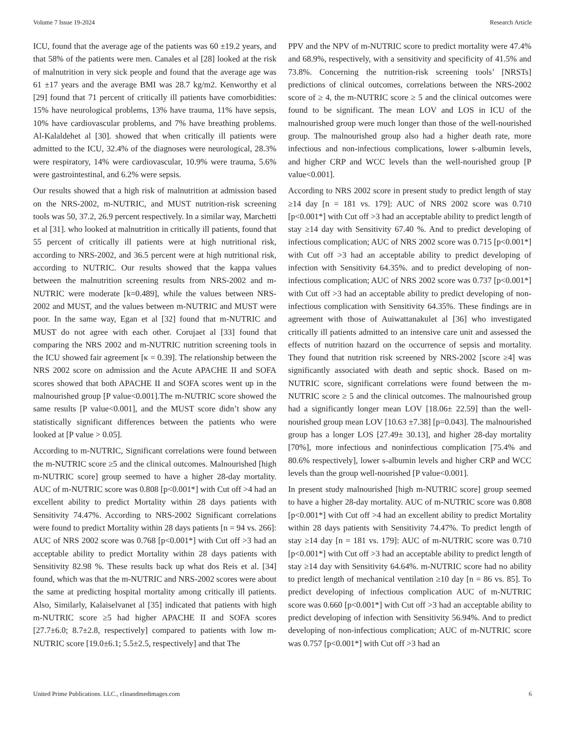Volume 7 Issue 19-2024 Research Article
ICU, found that the average age of the patients was 60 ±19.2 years, and that 58% of the patients were men. Canales et al [28] looked at the risk of malnutrition in very sick people and found that the average age was 61 ±17 years and the average BMI was 28.7 kg/m2. Kenworthy et al [29] found that 71 percent of critically ill patients have comorbidities: 15% have neurological problems, 13% have trauma, 11% have sepsis, 10% have cardiovascular problems, and 7% have breathing problems. Al-Kalaldehet al [30]. showed that when critically ill patients were admitted to the ICU, 32.4% of the diagnoses were neurological, 28.3% were respiratory, 14% were cardiovascular, 10.9% were trauma, 5.6% were gastrointestinal, and 6.2% were sepsis.
Our results showed that a high risk of malnutrition at admission based on the NRS-2002, m-NUTRIC, and MUST nutrition-risk screening tools was 50, 37.2, 26.9 percent respectively. In a similar way, Marchetti et al [31]. who looked at malnutrition in critically ill patients, found that 55 percent of critically ill patients were at high nutritional risk, according to NRS-2002, and 36.5 percent were at high nutritional risk, according to NUTRIC. Our results showed that the kappa values between the malnutrition screening results from NRS-2002 and m-NUTRIC were moderate [k=0.489], while the values between NRS-2002 and MUST, and the values between m-NUTRIC and MUST were poor. In the same way, Egan et al [32] found that m-NUTRIC and MUST do not agree with each other. Corujaet al [33] found that comparing the NRS 2002 and m-NUTRIC nutrition screening tools in the ICU showed fair agreement [κ = 0.39]. The relationship between the NRS 2002 score on admission and the Acute APACHE II and SOFA scores showed that both APACHE II and SOFA scores went up in the malnourished group [P value<0.001].The m-NUTRIC score showed the same results [P value<0.001], and the MUST score didn’t show any statistically significant differences between the patients who were looked at [P value > 0.05].
According to m-NUTRIC, Significant correlations were found between the m-NUTRIC score ≥5 and the clinical outcomes. Malnourished [high m-NUTRIC score] group seemed to have a higher 28-day mortality. AUC of m-NUTRIC score was 0.808 [p<0.001*] with Cut off >4 had an excellent ability to predict Mortality within 28 days patients with Sensitivity 74.47%. According to NRS-2002 Significant correlations were found to predict Mortality within 28 days patients [n = 94 vs. 266]: AUC of NRS 2002 score was 0.768 [p<0.001*] with Cut off >3 had an acceptable ability to predict Mortality within 28 days patients with Sensitivity 82.98 %. These results back up what dos Reis et al. [34] found, which was that the m-NUTRIC and NRS-2002 scores were about the same at predicting hospital mortality among critically ill patients. Also, Similarly, Kalaiselvanet al [35] indicated that patients with high m-NUTRIC score ≥5 had higher APACHE II and SOFA scores [27.7±6.0; 8.7±2.8, respectively] compared to patients with low m-NUTRIC score [19.0±6.1; 5.5±2.5, respectively] and that The
PPV and the NPV of m-NUTRIC score to predict mortality were 47.4% and 68.9%, respectively, with a sensitivity and specificity of 41.5% and 73.8%. Concerning the nutrition-risk screening tools’ [NRSTs] predictions of clinical outcomes, correlations between the NRS-2002 score of ≥ 4, the m-NUTRIC score ≥ 5 and the clinical outcomes were found to be significant. The mean LOV and LOS in ICU of the malnourished group were much longer than those of the well-nourished group. The malnourished group also had a higher death rate, more infectious and non-infectious complications, lower s-albumin levels, and higher CRP and WCC levels than the well-nourished group [P value<0.001].
According to NRS 2002 score in present study to predict length of stay ≥14 day [n = 181 vs. 179]: AUC of NRS 2002 score was 0.710 [p<0.001*] with Cut off >3 had an acceptable ability to predict length of stay ≥14 day with Sensitivity 67.40 %. And to predict developing of infectious complication; AUC of NRS 2002 score was 0.715 [p<0.001*] with Cut off >3 had an acceptable ability to predict developing of infection with Sensitivity 64.35%. and to predict developing of non-infectious complication; AUC of NRS 2002 score was 0.737 [p<0.001*] with Cut off >3 had an acceptable ability to predict developing of non-infectious complication with Sensitivity 64.35%. These findings are in agreement with those of Auiwattanakulet al [36] who investigated critically ill patients admitted to an intensive care unit and assessed the effects of nutrition hazard on the occurrence of sepsis and mortality. They found that nutrition risk screened by NRS-2002 [score ≥4] was significantly associated with death and septic shock. Based on m-NUTRIC score, significant correlations were found between the m-NUTRIC score ≥ 5 and the clinical outcomes. The malnourished group had a significantly longer mean LOV [18.06± 22.59] than the well-nourished group mean LOV [10.63 ±7.38] [p=0.043]. The malnourished group has a longer LOS [27.49± 30.13], and higher 28-day mortality [70%], more infectious and noninfectious complication [75.4% and 80.6% respectively], lower s-albumin levels and higher CRP and WCC levels than the group well-nourished [P value<0.001].
In present study malnourished [high m-NUTRIC score] group seemed to have a higher 28-day mortality. AUC of m-NUTRIC score was 0.808 [p<0.001*] with Cut off >4 had an excellent ability to predict Mortality within 28 days patients with Sensitivity 74.47%. To predict length of stay ≥14 day [n = 181 vs. 179]: AUC of m-NUTRIC score was 0.710 [p<0.001*] with Cut off >3 had an acceptable ability to predict length of stay ≥14 day with Sensitivity 64.64%. m-NUTRIC score had no ability to predict length of mechanical ventilation ≥10 day [n = 86 vs. 85]. To predict developing of infectious complication AUC of m-NUTRIC score was 0.660 [p<0.001*] with Cut off >3 had an acceptable ability to predict developing of infection with Sensitivity 56.94%. And to predict developing of non-infectious complication; AUC of m-NUTRIC score was 0.757 [p<0.001*] with Cut off >3 had an
United Prime Publications. LLC., clinandmedimages.com 6